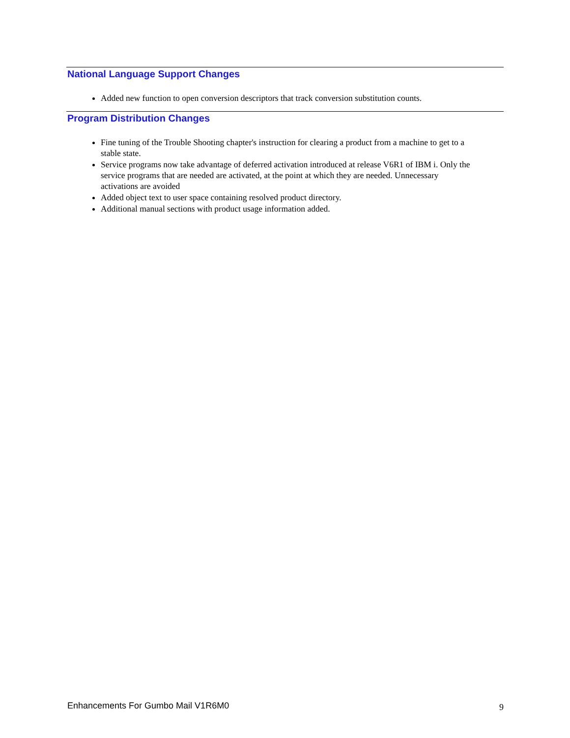National Language Support Changes
Added new function to open conversion descriptors that track conversion substitution counts.
Program Distribution Changes
Fine tuning of the Trouble Shooting chapter's instruction for clearing a product from a machine to get to a stable state.
Service programs now take advantage of deferred activation introduced at release V6R1 of IBM i. Only the service programs that are needed are activated, at the point at which they are needed. Unnecessary activations are avoided
Added object text to user space containing resolved product directory.
Additional manual sections with product usage information added.
Enhancements For Gumbo Mail V1R6M0 9